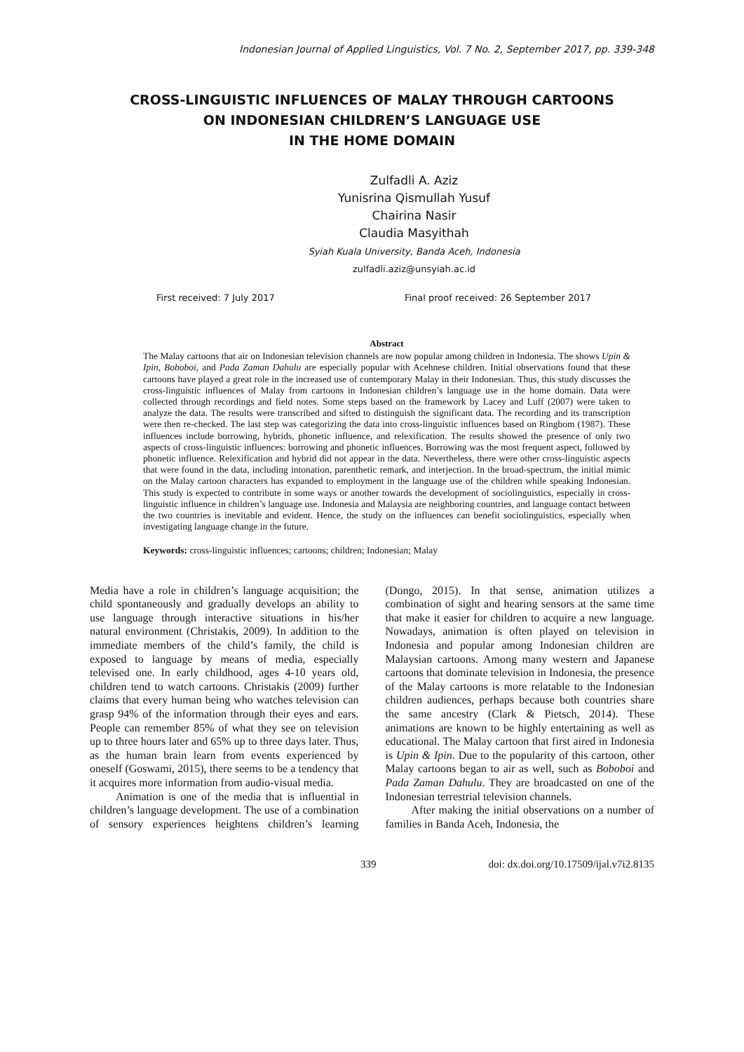Indonesian Journal of Applied Linguistics, Vol. 7 No. 2, September 2017, pp. 339-348
CROSS-LINGUISTIC INFLUENCES OF MALAY THROUGH CARTOONS
ON INDONESIAN CHILDREN’S LANGUAGE USE
IN THE HOME DOMAIN
Zulfadli A. Aziz
Yunisrina Qismullah Yusuf
Chairina Nasir
Claudia Masyithah
Syiah Kuala University, Banda Aceh, Indonesia
zulfadli.aziz@unsyiah.ac.id
First received: 7 July 2017 Final proof received: 26 September 2017
Abstract
The Malay cartoons that air on Indonesian television channels are now popular among children in Indonesia. The shows Upin & Ipin, Boboboi, and Pada Zaman Dahulu are especially popular with Acehnese children. Initial observations found that these cartoons have played a great role in the increased use of contemporary Malay in their Indonesian. Thus, this study discusses the cross-linguistic influences of Malay from cartoons in Indonesian children’s language use in the home domain. Data were collected through recordings and field notes. Some steps based on the framework by Lacey and Luff (2007) were taken to analyze the data. The results were transcribed and sifted to distinguish the significant data. The recording and its transcription were then re-checked. The last step was categorizing the data into cross-linguistic influences based on Ringbom (1987). These influences include borrowing, hybrids, phonetic influence, and relexification. The results showed the presence of only two aspects of cross-linguistic influences: borrowing and phonetic influences. Borrowing was the most frequent aspect, followed by phonetic influence. Relexification and hybrid did not appear in the data. Nevertheless, there were other cross-linguistic aspects that were found in the data, including intonation, parenthetic remark, and interjection. In the broad-spectrum, the initial mimic on the Malay cartoon characters has expanded to employment in the language use of the children while speaking Indonesian. This study is expected to contribute in some ways or another towards the development of sociolinguistics, especially in cross-linguistic influence in children’s language use. Indonesia and Malaysia are neighboring countries, and language contact between the two countries is inevitable and evident. Hence, the study on the influences can benefit sociolinguistics, especially when investigating language change in the future.
Keywords: cross-linguistic influences; cartoons; children; Indonesian; Malay
Media have a role in children’s language acquisition; the child spontaneously and gradually develops an ability to use language through interactive situations in his/her natural environment (Christakis, 2009). In addition to the immediate members of the child’s family, the child is exposed to language by means of media, especially televised one. In early childhood, ages 4-10 years old, children tend to watch cartoons. Christakis (2009) further claims that every human being who watches television can grasp 94% of the information through their eyes and ears. People can remember 85% of what they see on television up to three hours later and 65% up to three days later. Thus, as the human brain learn from events experienced by oneself (Goswami, 2015), there seems to be a tendency that it acquires more information from audio-visual media.
Animation is one of the media that is influential in children’s language development. The use of a combination of sensory experiences heightens children’s learning (Dongo, 2015). In that sense, animation utilizes a combination of sight and hearing sensors at the same time that make it easier for children to acquire a new language. Nowadays, animation is often played on television in Indonesia and popular among Indonesian children are Malaysian cartoons. Among many western and Japanese cartoons that dominate television in Indonesia, the presence of the Malay cartoons is more relatable to the Indonesian children audiences, perhaps because both countries share the same ancestry (Clark & Pietsch, 2014). These animations are known to be highly entertaining as well as educational. The Malay cartoon that first aired in Indonesia is Upin & Ipin. Due to the popularity of this cartoon, other Malay cartoons began to air as well, such as Boboboi and Pada Zaman Dahulu. They are broadcasted on one of the Indonesian terrestrial television channels.
After making the initial observations on a number of families in Banda Aceh, Indonesia, the
339 doi: dx.doi.org/10.17509/ijal.v7i2.8135